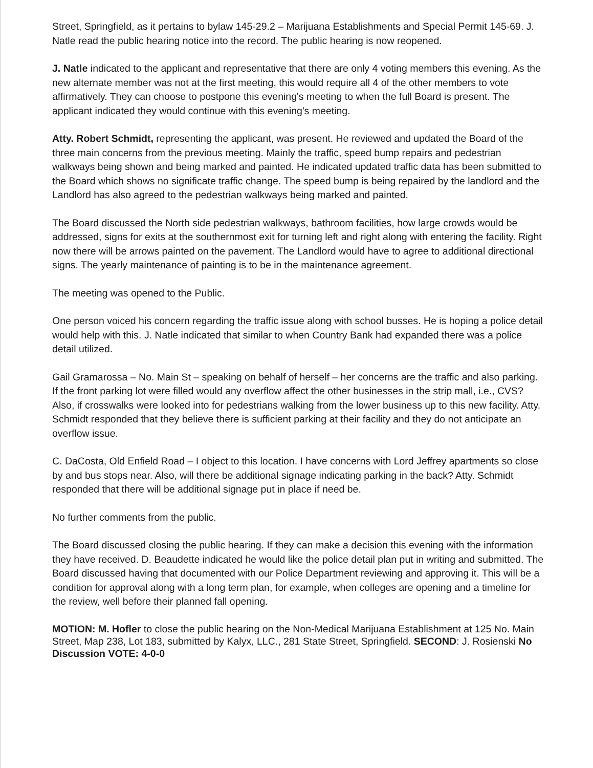Street, Springfield, as it pertains to bylaw 145-29.2 – Marijuana Establishments and Special Permit 145-69. J. Natle read the public hearing notice into the record. The public hearing is now reopened.
J. Natle indicated to the applicant and representative that there are only 4 voting members this evening. As the new alternate member was not at the first meeting, this would require all 4 of the other members to vote affirmatively. They can choose to postpone this evening's meeting to when the full Board is present. The applicant indicated they would continue with this evening's meeting.
Atty. Robert Schmidt, representing the applicant, was present. He reviewed and updated the Board of the three main concerns from the previous meeting. Mainly the traffic, speed bump repairs and pedestrian walkways being shown and being marked and painted. He indicated updated traffic data has been submitted to the Board which shows no significate traffic change. The speed bump is being repaired by the landlord and the Landlord has also agreed to the pedestrian walkways being marked and painted.
The Board discussed the North side pedestrian walkways, bathroom facilities, how large crowds would be addressed, signs for exits at the southernmost exit for turning left and right along with entering the facility. Right now there will be arrows painted on the pavement. The Landlord would have to agree to additional directional signs. The yearly maintenance of painting is to be in the maintenance agreement.
The meeting was opened to the Public.
One person voiced his concern regarding the traffic issue along with school busses. He is hoping a police detail would help with this. J. Natle indicated that similar to when Country Bank had expanded there was a police detail utilized.
Gail Gramarossa – No. Main St – speaking on behalf of herself – her concerns are the traffic and also parking. If the front parking lot were filled would any overflow affect the other businesses in the strip mall, i.e., CVS? Also, if crosswalks were looked into for pedestrians walking from the lower business up to this new facility. Atty. Schmidt responded that they believe there is sufficient parking at their facility and they do not anticipate an overflow issue.
C. DaCosta, Old Enfield Road – I object to this location. I have concerns with Lord Jeffrey apartments so close by and bus stops near. Also, will there be additional signage indicating parking in the back? Atty. Schmidt responded that there will be additional signage put in place if need be.
No further comments from the public.
The Board discussed closing the public hearing. If they can make a decision this evening with the information they have received. D. Beaudette indicated he would like the police detail plan put in writing and submitted. The Board discussed having that documented with our Police Department reviewing and approving it. This will be a condition for approval along with a long term plan, for example, when colleges are opening and a timeline for the review, well before their planned fall opening.
MOTION: M. Hofler to close the public hearing on the Non-Medical Marijuana Establishment at 125 No. Main Street, Map 238, Lot 183, submitted by Kalyx, LLC., 281 State Street, Springfield. SECOND: J. Rosienski No Discussion VOTE: 4-0-0